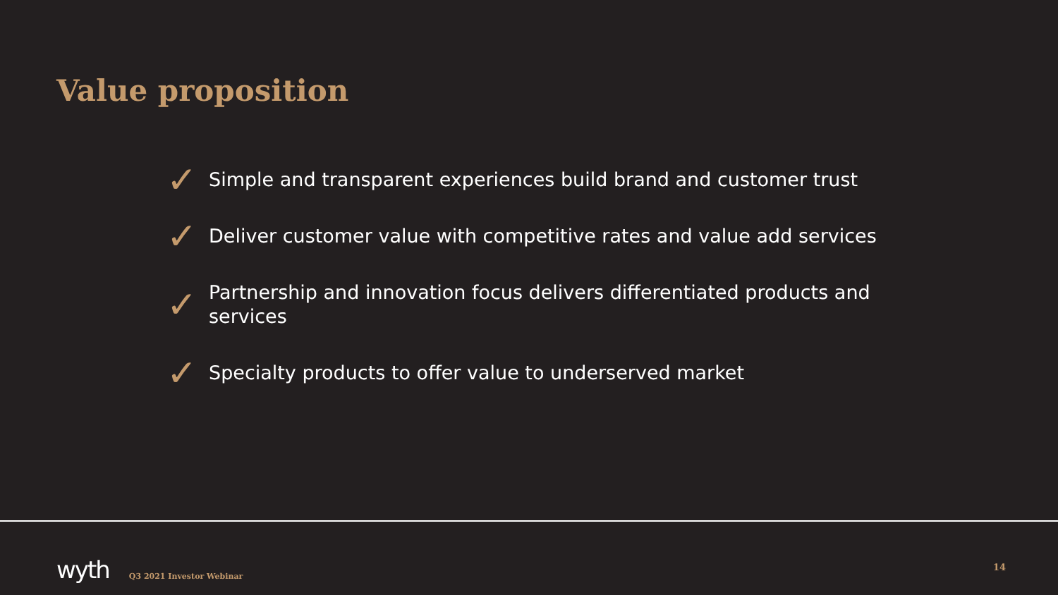Value proposition
✓ Simple and transparent experiences build brand and customer trust
✓ Deliver customer value with competitive rates and value add services
✓ Partnership and innovation focus delivers differentiated products and services
✓ Specialty products to offer value to underserved market
wyth Q3 2021 Investor Webinar 14